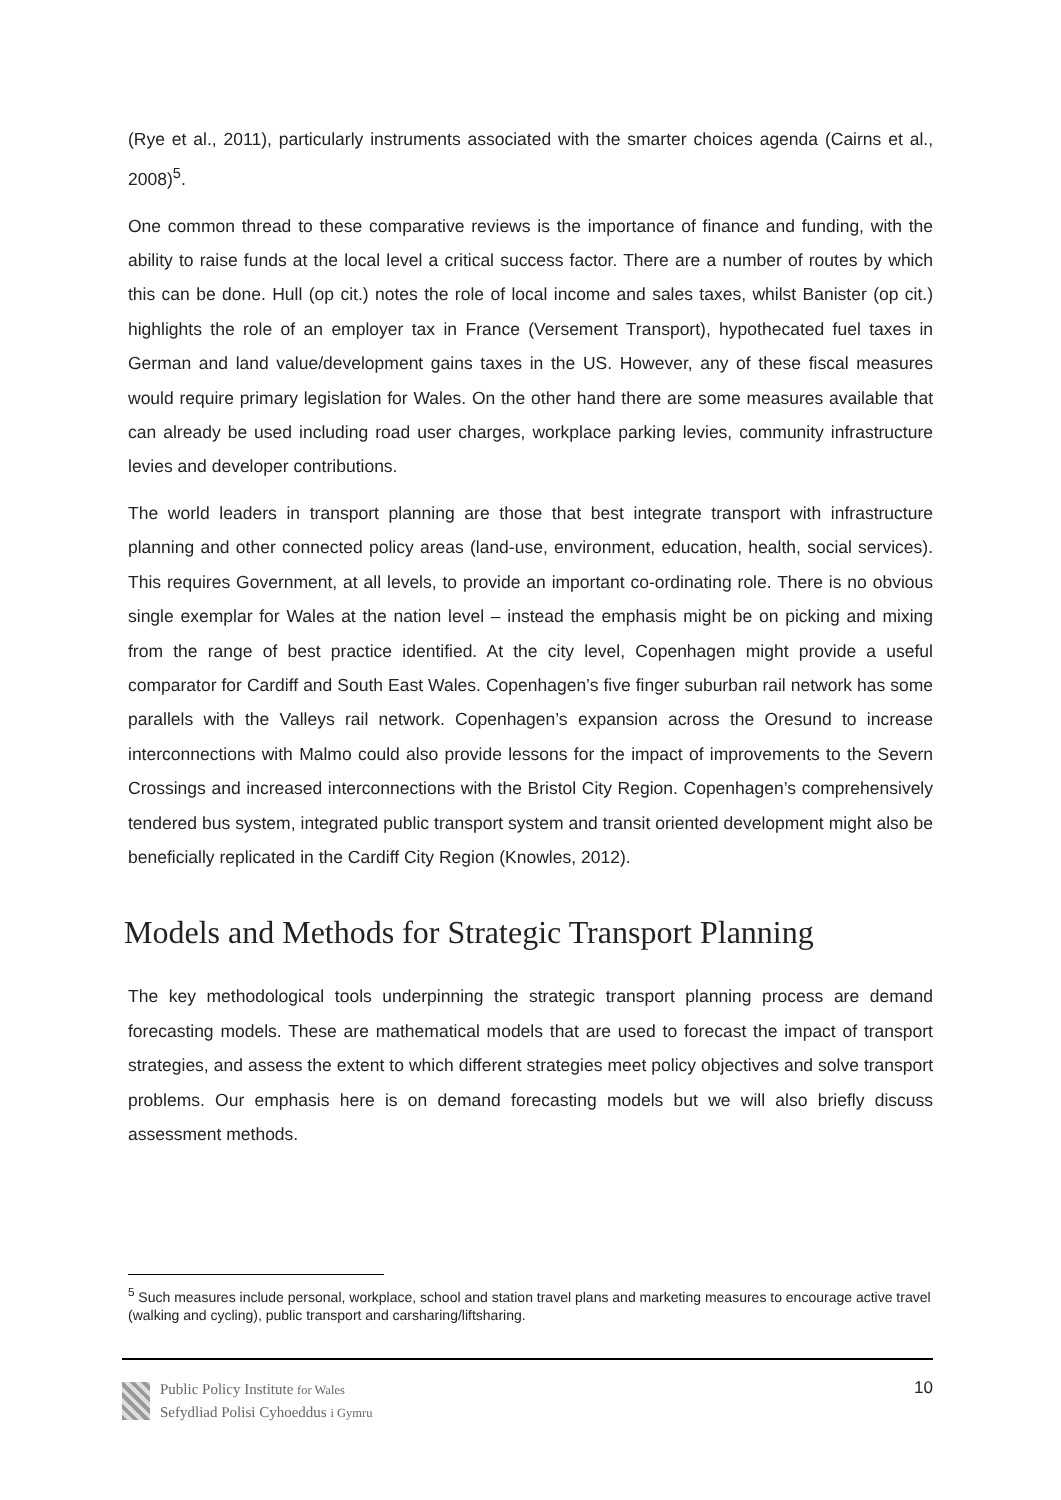(Rye et al., 2011), particularly instruments associated with the smarter choices agenda (Cairns et al., 2008)<sup>5</sup>.
One common thread to these comparative reviews is the importance of finance and funding, with the ability to raise funds at the local level a critical success factor. There are a number of routes by which this can be done. Hull (op cit.) notes the role of local income and sales taxes, whilst Banister (op cit.) highlights the role of an employer tax in France (Versement Transport), hypothecated fuel taxes in German and land value/development gains taxes in the US. However, any of these fiscal measures would require primary legislation for Wales. On the other hand there are some measures available that can already be used including road user charges, workplace parking levies, community infrastructure levies and developer contributions.
The world leaders in transport planning are those that best integrate transport with infrastructure planning and other connected policy areas (land-use, environment, education, health, social services). This requires Government, at all levels, to provide an important co-ordinating role. There is no obvious single exemplar for Wales at the nation level – instead the emphasis might be on picking and mixing from the range of best practice identified. At the city level, Copenhagen might provide a useful comparator for Cardiff and South East Wales. Copenhagen’s five finger suburban rail network has some parallels with the Valleys rail network. Copenhagen’s expansion across the Oresund to increase interconnections with Malmo could also provide lessons for the impact of improvements to the Severn Crossings and increased interconnections with the Bristol City Region. Copenhagen’s comprehensively tendered bus system, integrated public transport system and transit oriented development might also be beneficially replicated in the Cardiff City Region (Knowles, 2012).
Models and Methods for Strategic Transport Planning
The key methodological tools underpinning the strategic transport planning process are demand forecasting models. These are mathematical models that are used to forecast the impact of transport strategies, and assess the extent to which different strategies meet policy objectives and solve transport problems. Our emphasis here is on demand forecasting models but we will also briefly discuss assessment methods.
<sup>5</sup> Such measures include personal, workplace, school and station travel plans and marketing measures to encourage active travel (walking and cycling), public transport and carsharing/liftsharing.
Public Policy Institute for Wales
Sefydliad Polisi Cyhoeddus i Gymru
10